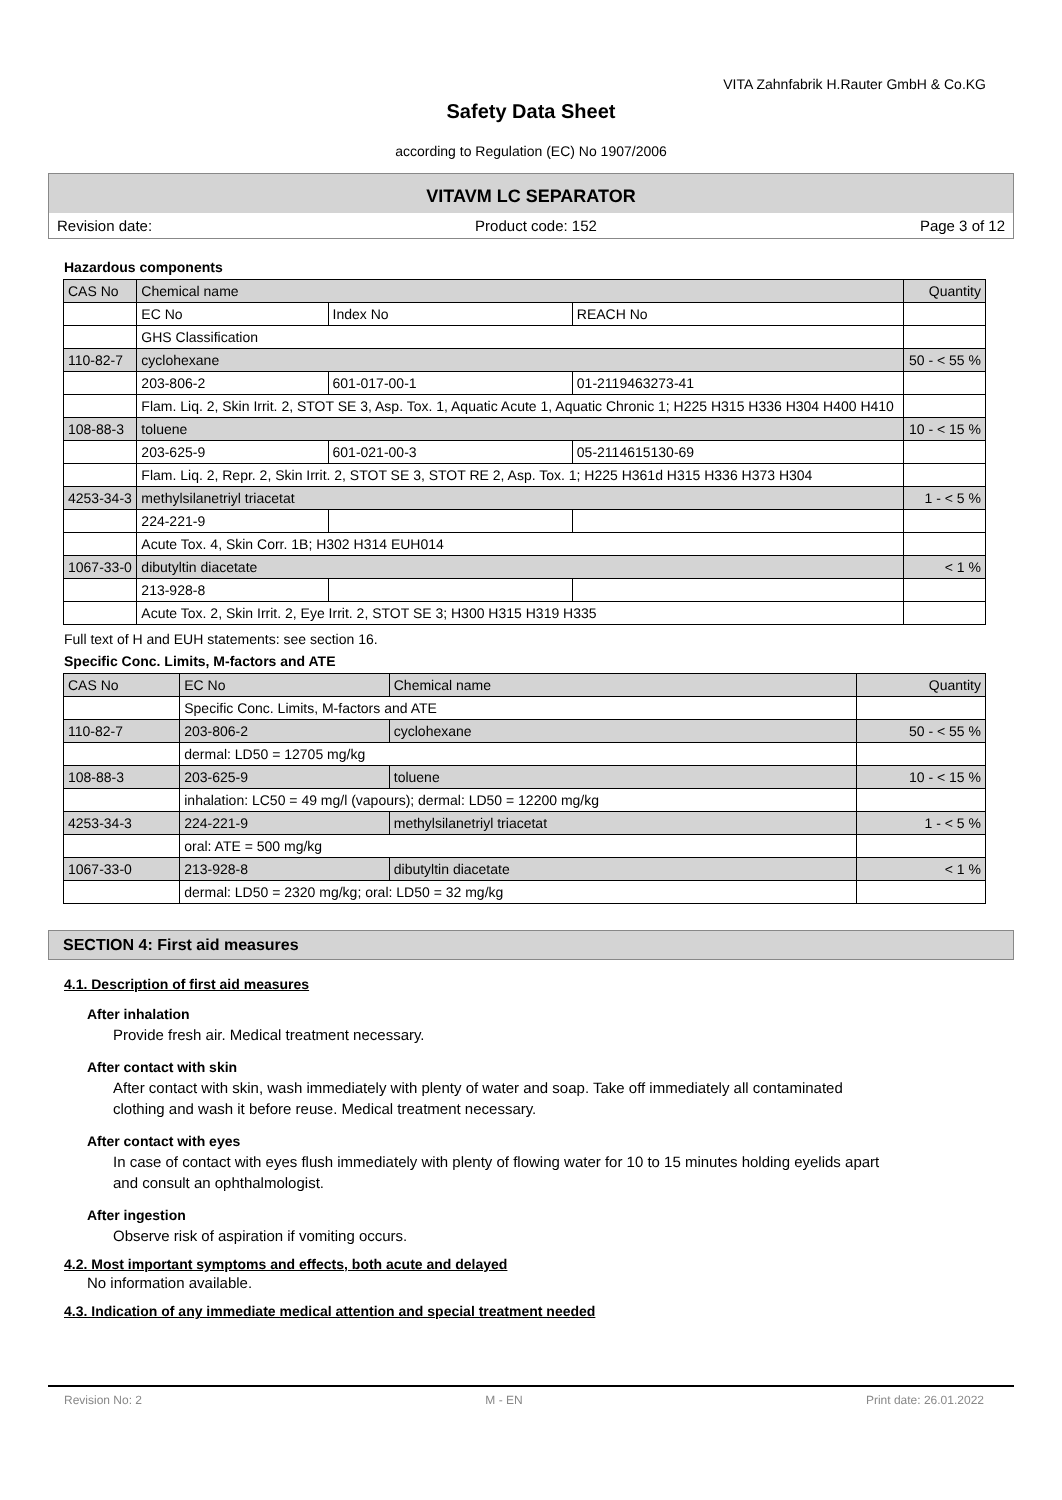VITA Zahnfabrik H.Rauter GmbH & Co.KG
Safety Data Sheet
according to Regulation (EC) No 1907/2006
VITAVM LC SEPARATOR
Revision date: Product code: 152 Page 3 of 12
Hazardous components
| CAS No | Chemical name | | | Quantity |
| --- | --- | --- | --- | --- |
| | EC No | Index No | REACH No | |
| | GHS Classification | | | |
| 110-82-7 | cyclohexane | | | 50 - < 55 % |
| | 203-806-2 | 601-017-00-1 | 01-2119463273-41 | |
| | Flam. Liq. 2, Skin Irrit. 2, STOT SE 3, Asp. Tox. 1, Aquatic Acute 1, Aquatic Chronic 1; H225 H315 H336 H304 H400 H410 | | | |
| 108-88-3 | toluene | | | 10 - < 15 % |
| | 203-625-9 | 601-021-00-3 | 05-2114615130-69 | |
| | Flam. Liq. 2, Repr. 2, Skin Irrit. 2, STOT SE 3, STOT RE 2, Asp. Tox. 1; H225 H361d H315 H336 H373 H304 | | | |
| 4253-34-3 | methylsilanetriyl triacetat | | | 1 - < 5 % |
| | 224-221-9 | | | |
| | Acute Tox. 4, Skin Corr. 1B; H302 H314 EUH014 | | | |
| 1067-33-0 | dibutyltin diacetate | | | < 1 % |
| | 213-928-8 | | | |
| | Acute Tox. 2, Skin Irrit. 2, Eye Irrit. 2, STOT SE 3; H300 H315 H319 H335 | | | |
Full text of H and EUH statements: see section 16.
Specific Conc. Limits, M-factors and ATE
| CAS No | EC No | Chemical name | Quantity |
| --- | --- | --- | --- |
| | Specific Conc. Limits, M-factors and ATE | | |
| 110-82-7 | 203-806-2 | cyclohexane | 50 - < 55 % |
| | dermal: LD50 = 12705 mg/kg | | |
| 108-88-3 | 203-625-9 | toluene | 10 - < 15 % |
| | inhalation: LC50 = 49 mg/l (vapours); dermal: LD50 = 12200 mg/kg | | |
| 4253-34-3 | 224-221-9 | methylsilanetriyl triacetat | 1 - < 5 % |
| | oral: ATE = 500 mg/kg | | |
| 1067-33-0 | 213-928-8 | dibutyltin diacetate | < 1 % |
| | dermal: LD50 = 2320 mg/kg; oral: LD50 = 32 mg/kg | | |
SECTION 4: First aid measures
4.1. Description of first aid measures
After inhalation
Provide fresh air. Medical treatment necessary.
After contact with skin
After contact with skin, wash immediately with plenty of water and soap. Take off immediately all contaminated clothing and wash it before reuse. Medical treatment necessary.
After contact with eyes
In case of contact with eyes flush immediately with plenty of flowing water for 10 to 15 minutes holding eyelids apart and consult an ophthalmologist.
After ingestion
Observe risk of aspiration if vomiting occurs.
4.2. Most important symptoms and effects, both acute and delayed
No information available.
4.3. Indication of any immediate medical attention and special treatment needed
Revision No: 2 M - EN Print date: 26.01.2022